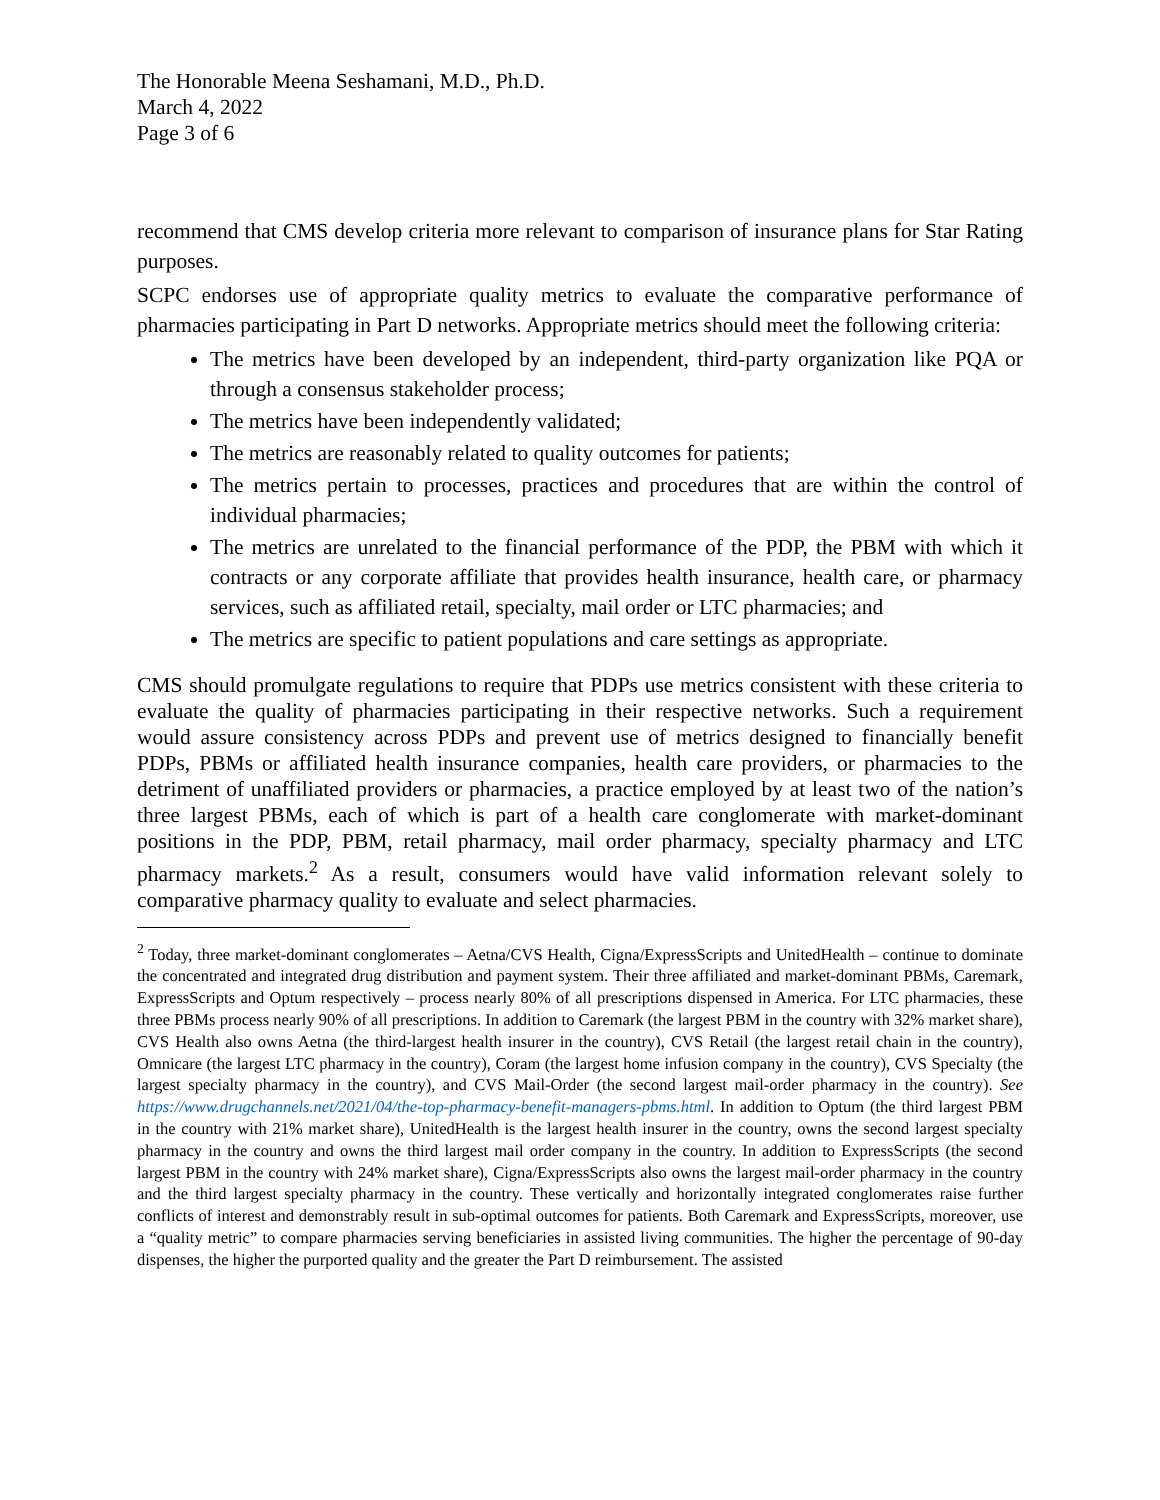The Honorable Meena Seshamani, M.D., Ph.D.
March 4, 2022
Page 3 of 6
recommend that CMS develop criteria more relevant to comparison of insurance plans for Star Rating purposes.
SCPC endorses use of appropriate quality metrics to evaluate the comparative performance of pharmacies participating in Part D networks. Appropriate metrics should meet the following criteria:
The metrics have been developed by an independent, third-party organization like PQA or through a consensus stakeholder process;
The metrics have been independently validated;
The metrics are reasonably related to quality outcomes for patients;
The metrics pertain to processes, practices and procedures that are within the control of individual pharmacies;
The metrics are unrelated to the financial performance of the PDP, the PBM with which it contracts or any corporate affiliate that provides health insurance, health care, or pharmacy services, such as affiliated retail, specialty, mail order or LTC pharmacies; and
The metrics are specific to patient populations and care settings as appropriate.
CMS should promulgate regulations to require that PDPs use metrics consistent with these criteria to evaluate the quality of pharmacies participating in their respective networks. Such a requirement would assure consistency across PDPs and prevent use of metrics designed to financially benefit PDPs, PBMs or affiliated health insurance companies, health care providers, or pharmacies to the detriment of unaffiliated providers or pharmacies, a practice employed by at least two of the nation’s three largest PBMs, each of which is part of a health care conglomerate with market-dominant positions in the PDP, PBM, retail pharmacy, mail order pharmacy, specialty pharmacy and LTC pharmacy markets.<sup>2</sup> As a result, consumers would have valid information relevant solely to comparative pharmacy quality to evaluate and select pharmacies.
<sup>2</sup> Today, three market-dominant conglomerates – Aetna/CVS Health, Cigna/ExpressScripts and UnitedHealth – continue to dominate the concentrated and integrated drug distribution and payment system. Their three affiliated and market-dominant PBMs, Caremark, ExpressScripts and Optum respectively – process nearly 80% of all prescriptions dispensed in America. For LTC pharmacies, these three PBMs process nearly 90% of all prescriptions. In addition to Caremark (the largest PBM in the country with 32% market share), CVS Health also owns Aetna (the third-largest health insurer in the country), CVS Retail (the largest retail chain in the country), Omnicare (the largest LTC pharmacy in the country), Coram (the largest home infusion company in the country), CVS Specialty (the largest specialty pharmacy in the country), and CVS Mail-Order (the second largest mail-order pharmacy in the country). See https://www.drugchannels.net/2021/04/the-top-pharmacy-benefit-managers-pbms.html. In addition to Optum (the third largest PBM in the country with 21% market share), UnitedHealth is the largest health insurer in the country, owns the second largest specialty pharmacy in the country and owns the third largest mail order company in the country. In addition to ExpressScripts (the second largest PBM in the country with 24% market share), Cigna/ExpressScripts also owns the largest mail-order pharmacy in the country and the third largest specialty pharmacy in the country. These vertically and horizontally integrated conglomerates raise further conflicts of interest and demonstrably result in sub-optimal outcomes for patients. Both Caremark and ExpressScripts, moreover, use a “quality metric” to compare pharmacies serving beneficiaries in assisted living communities. The higher the percentage of 90-day dispenses, the higher the purported quality and the greater the Part D reimbursement. The assisted